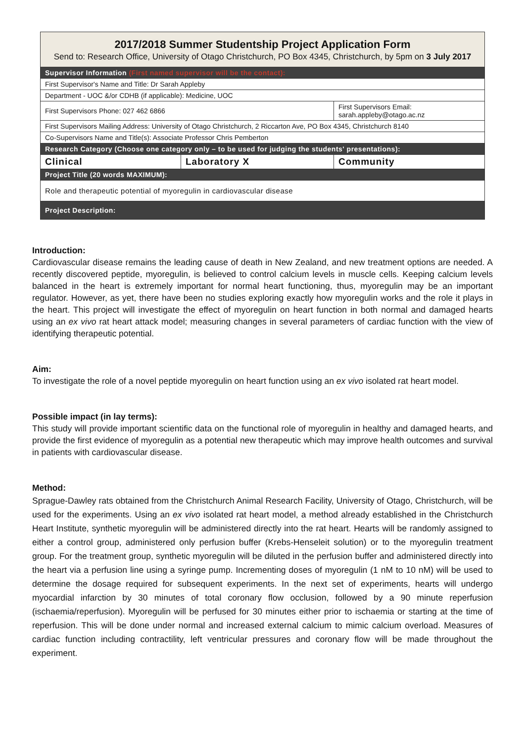| 2017/2018 Summer Studentship Project Application Form Send to: Research Office, University of Otago Christchurch, PO Box 4345, Christchurch, by 5pm on 3 July 2017 | | |
| Supervisor Information (First named supervisor will be the contact): | | |
| First Supervisor's Name and Title: Dr Sarah Appleby | | |
| Department - UOC &/or CDHB (if applicable): Medicine, UOC | | |
| First Supervisors Phone: 027 462 6866 | | First Supervisors Email: sarah.appleby@otago.ac.nz |
| First Supervisors Mailing Address: University of Otago Christchurch, 2 Riccarton Ave, PO Box 4345, Christchurch 8140 | | |
| Co-Supervisors Name and Title(s): Associate Professor Chris Pemberton | | |
| Research Category (Choose one category only – to be used for judging the students' presentations): | | |
| Clinical | Laboratory X | Community |
| Project Title (20 words MAXIMUM): | | |
| Role and therapeutic potential of myoregulin in cardiovascular disease | | |
| Project Description: | | |
Introduction:
Cardiovascular disease remains the leading cause of death in New Zealand, and new treatment options are needed. A recently discovered peptide, myoregulin, is believed to control calcium levels in muscle cells. Keeping calcium levels balanced in the heart is extremely important for normal heart functioning, thus, myoregulin may be an important regulator. However, as yet, there have been no studies exploring exactly how myoregulin works and the role it plays in the heart. This project will investigate the effect of myoregulin on heart function in both normal and damaged hearts using an ex vivo rat heart attack model; measuring changes in several parameters of cardiac function with the view of identifying therapeutic potential.
Aim:
To investigate the role of a novel peptide myoregulin on heart function using an ex vivo isolated rat heart model.
Possible impact (in lay terms):
This study will provide important scientific data on the functional role of myoregulin in healthy and damaged hearts, and provide the first evidence of myoregulin as a potential new therapeutic which may improve health outcomes and survival in patients with cardiovascular disease.
Method:
Sprague-Dawley rats obtained from the Christchurch Animal Research Facility, University of Otago, Christchurch, will be used for the experiments. Using an ex vivo isolated rat heart model, a method already established in the Christchurch Heart Institute, synthetic myoregulin will be administered directly into the rat heart. Hearts will be randomly assigned to either a control group, administered only perfusion buffer (Krebs-Henseleit solution) or to the myoregulin treatment group. For the treatment group, synthetic myoregulin will be diluted in the perfusion buffer and administered directly into the heart via a perfusion line using a syringe pump. Incrementing doses of myoregulin (1 nM to 10 nM) will be used to determine the dosage required for subsequent experiments. In the next set of experiments, hearts will undergo myocardial infarction by 30 minutes of total coronary flow occlusion, followed by a 90 minute reperfusion (ischaemia/reperfusion). Myoregulin will be perfused for 30 minutes either prior to ischaemia or starting at the time of reperfusion. This will be done under normal and increased external calcium to mimic calcium overload. Measures of cardiac function including contractility, left ventricular pressures and coronary flow will be made throughout the experiment.